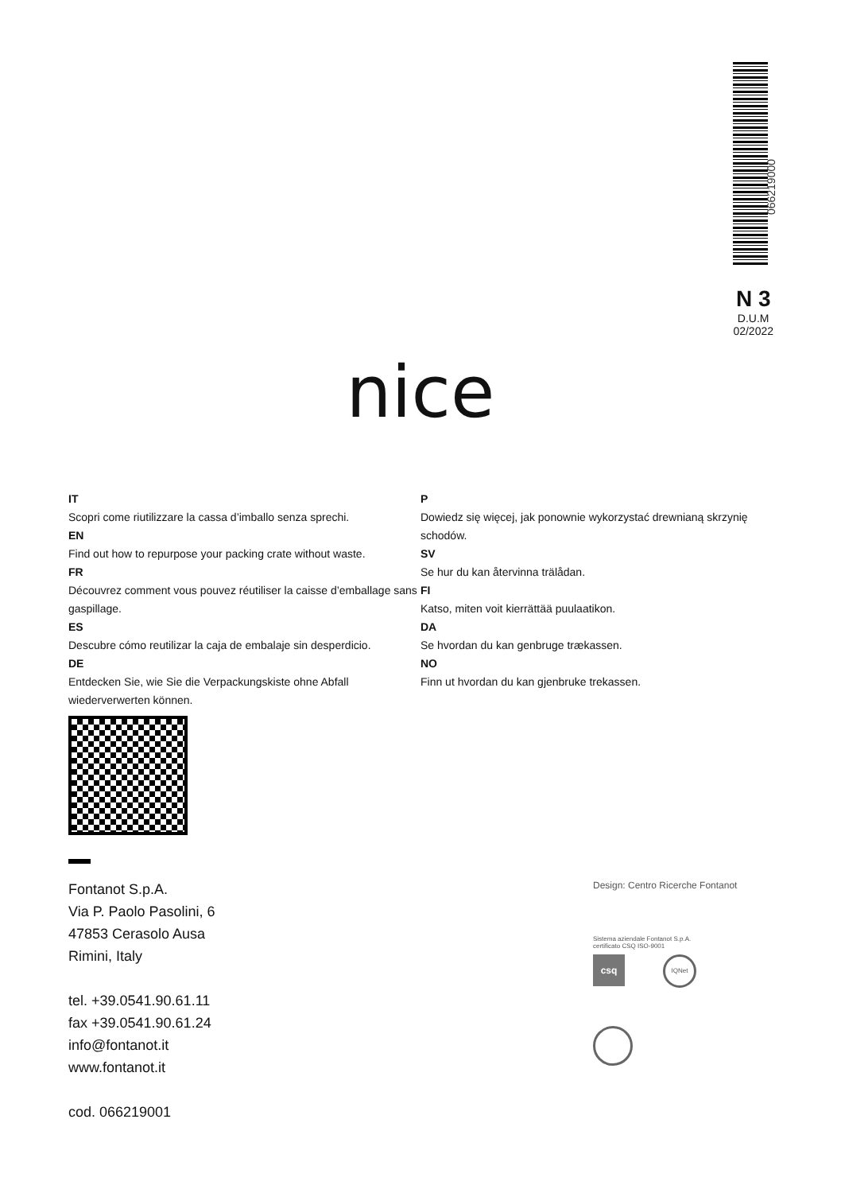066219000
N 3
D.U.M
02/2022
nice
IT
Scopri come riutilizzare la cassa d’imballo senza sprechi.
EN
Find out how to repurpose your packing crate without waste.
FR
Découvrez comment vous pouvez réutiliser la caisse d’emballage sans gaspillage.
ES
Descubre cómo reutilizar la caja de embalaje sin desperdicio.
DE
Entdecken Sie, wie Sie die Verpackungskiste ohne Abfall wiederverwerten können.
P
Dowiedz się więcej, jak ponownie wykorzystać drewnianą skrzynię schodów.
SV
Se hur du kan återvinna trälådan.
FI
Katso, miten voit kierrättää puulaatikon.
DA
Se hvordan du kan genbruge trækassen.
NO
Finn ut hvordan du kan gjenbruke trekassen.
Fontanot S.p.A.
Via P. Paolo Pasolini, 6
47853 Cerasolo Ausa
Rimini, Italy
tel. +39.0541.90.61.11
fax +39.0541.90.61.24
info@fontanot.it
www.fontanot.it
cod. 066219001
Design: Centro Ricerche Fontanot
Sistema aziendale Fontanot S.p.A.
certificato CSQ ISO-9001
csq
IQNet